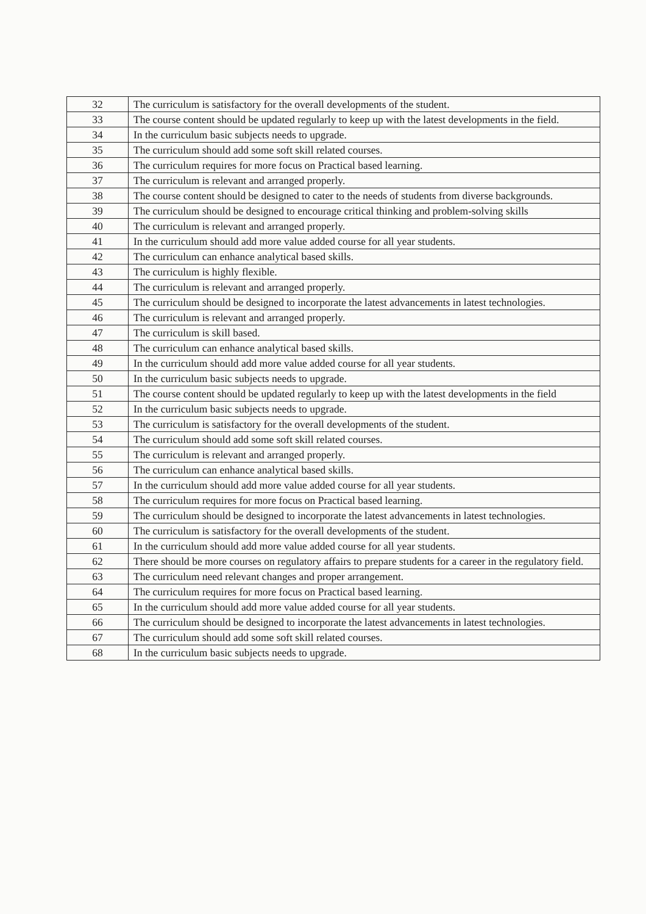| 32 | The curriculum is satisfactory for the overall developments of the student. |
| 33 | The course content should be updated regularly to keep up with the latest developments in the field. |
| 34 | In the curriculum basic subjects needs to upgrade. |
| 35 | The curriculum should add some soft skill related courses. |
| 36 | The curriculum requires for more focus on Practical based learning. |
| 37 | The curriculum is relevant and arranged properly. |
| 38 | The course content should be designed to cater to the needs of students from diverse backgrounds. |
| 39 | The curriculum should be designed to encourage critical thinking and problem-solving skills |
| 40 | The curriculum is relevant and arranged properly. |
| 41 | In the curriculum should add more value added course for all year students. |
| 42 | The curriculum can enhance analytical based skills. |
| 43 | The curriculum is highly flexible. |
| 44 | The curriculum is relevant and arranged properly. |
| 45 | The curriculum should be designed to incorporate the latest advancements in latest technologies. |
| 46 | The curriculum is relevant and arranged properly. |
| 47 | The curriculum is skill based. |
| 48 | The curriculum can enhance analytical based skills. |
| 49 | In the curriculum should add more value added course for all year students. |
| 50 | In the curriculum basic subjects needs to upgrade. |
| 51 | The course content should be updated regularly to keep up with the latest developments in the field |
| 52 | In the curriculum basic subjects needs to upgrade. |
| 53 | The curriculum is satisfactory for the overall developments of the student. |
| 54 | The curriculum should add some soft skill related courses. |
| 55 | The curriculum is relevant and arranged properly. |
| 56 | The curriculum can enhance analytical based skills. |
| 57 | In the curriculum should add more value added course for all year students. |
| 58 | The curriculum requires for more focus on Practical based learning. |
| 59 | The curriculum should be designed to incorporate the latest advancements in latest technologies. |
| 60 | The curriculum is satisfactory for the overall developments of the student. |
| 61 | In the curriculum should add more value added course for all year students. |
| 62 | There should be more courses on regulatory affairs to prepare students for a career in the regulatory field. |
| 63 | The curriculum need relevant changes and proper arrangement. |
| 64 | The curriculum requires for more focus on Practical based learning. |
| 65 | In the curriculum should add more value added course for all year students. |
| 66 | The curriculum should be designed to incorporate the latest advancements in latest technologies. |
| 67 | The curriculum should add some soft skill related courses. |
| 68 | In the curriculum basic subjects needs to upgrade. |